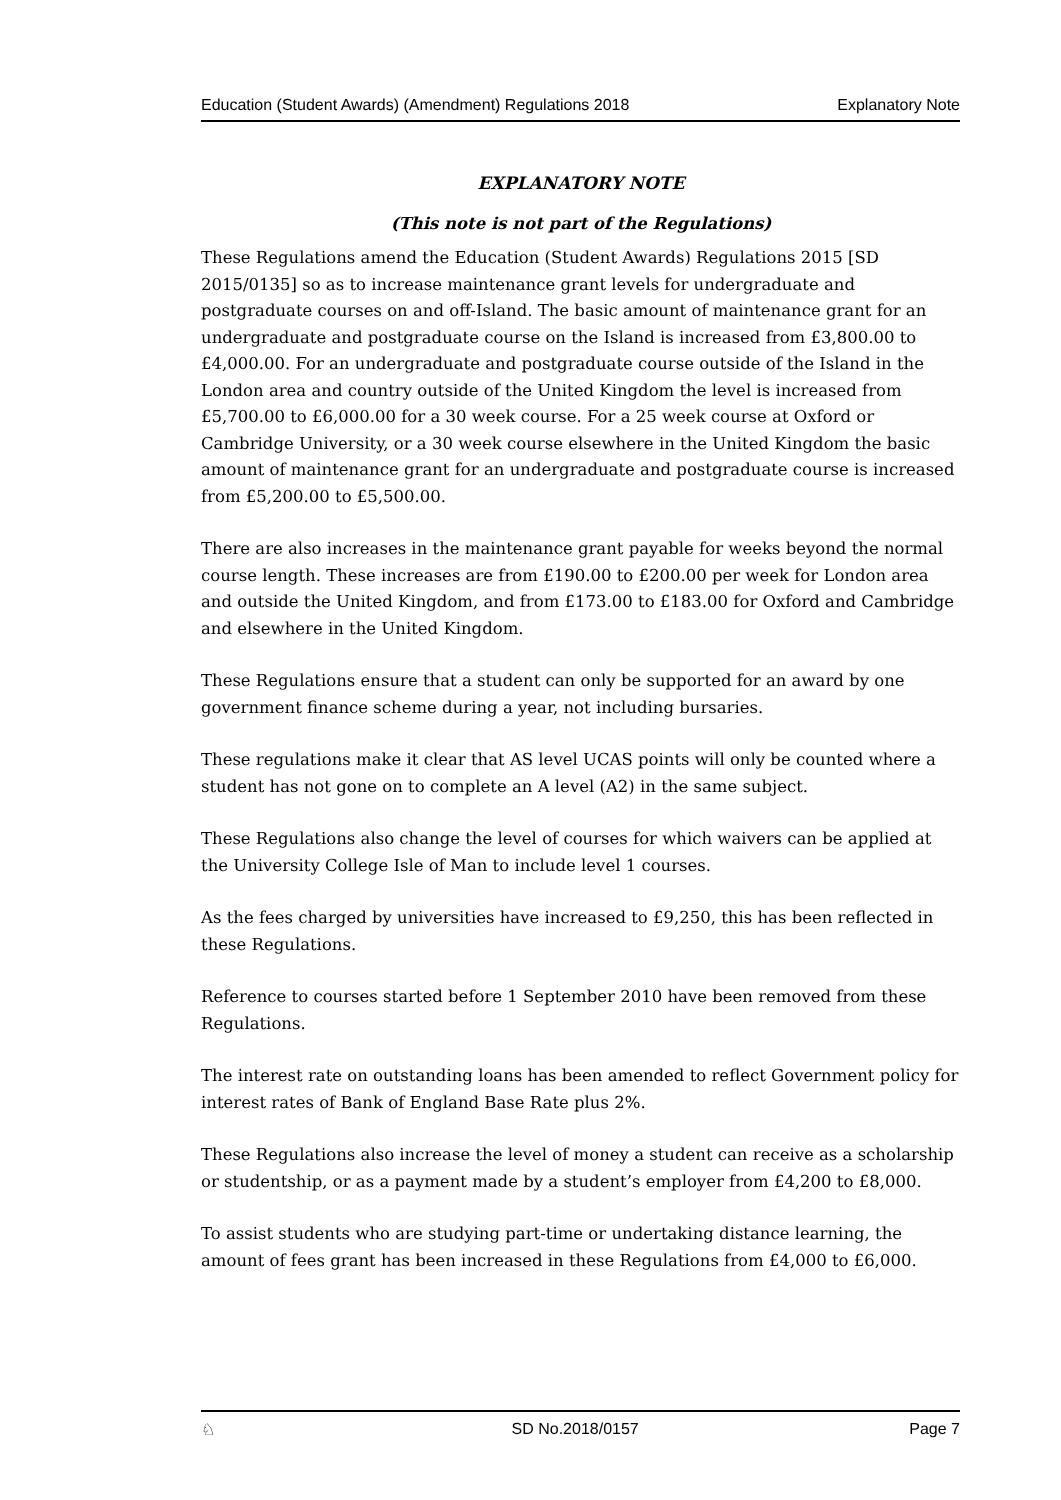Education (Student Awards) (Amendment) Regulations 2018 Explanatory Note
EXPLANATORY NOTE
(This note is not part of the Regulations)
These Regulations amend the Education (Student Awards) Regulations 2015 [SD 2015/0135] so as to increase maintenance grant levels for undergraduate and postgraduate courses on and off-Island. The basic amount of maintenance grant for an undergraduate and postgraduate course on the Island is increased from £3,800.00 to £4,000.00. For an undergraduate and postgraduate course outside of the Island in the London area and country outside of the United Kingdom the level is increased from £5,700.00 to £6,000.00 for a 30 week course. For a 25 week course at Oxford or Cambridge University, or a 30 week course elsewhere in the United Kingdom the basic amount of maintenance grant for an undergraduate and postgraduate course is increased from £5,200.00 to £5,500.00.
There are also increases in the maintenance grant payable for weeks beyond the normal course length. These increases are from £190.00 to £200.00 per week for London area and outside the United Kingdom, and from £173.00 to £183.00 for Oxford and Cambridge and elsewhere in the United Kingdom.
These Regulations ensure that a student can only be supported for an award by one government finance scheme during a year, not including bursaries.
These regulations make it clear that AS level UCAS points will only be counted where a student has not gone on to complete an A level (A2) in the same subject.
These Regulations also change the level of courses for which waivers can be applied at the University College Isle of Man to include level 1 courses.
As the fees charged by universities have increased to £9,250, this has been reflected in these Regulations.
Reference to courses started before 1 September 2010 have been removed from these Regulations.
The interest rate on outstanding loans has been amended to reflect Government policy for interest rates of Bank of England Base Rate plus 2%.
These Regulations also increase the level of money a student can receive as a scholarship or studentship, or as a payment made by a student’s employer from £4,200 to £8,000.
To assist students who are studying part-time or undertaking distance learning, the amount of fees grant has been increased in these Regulations from £4,000 to £6,000.
♘ SD No.2018/0157 Page 7